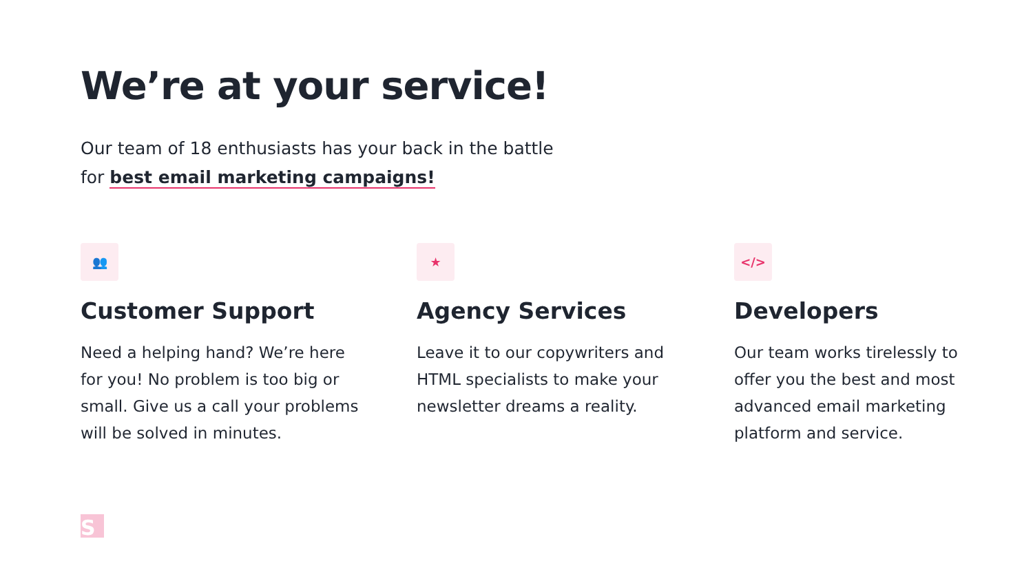We’re at your service!
Our team of 18 enthusiasts has your back in the battle
for best email marketing campaigns!
👥
Customer Support
Need a helping hand? We’re here for you! No problem is too big or small. Give us a call your problems will be solved in minutes.
★
Agency Services
Leave it to our copywriters and HTML specialists to make your newsletter dreams a reality.
</>
Developers
Our team works tirelessly to offer you the best and most advanced email marketing platform and service.
S